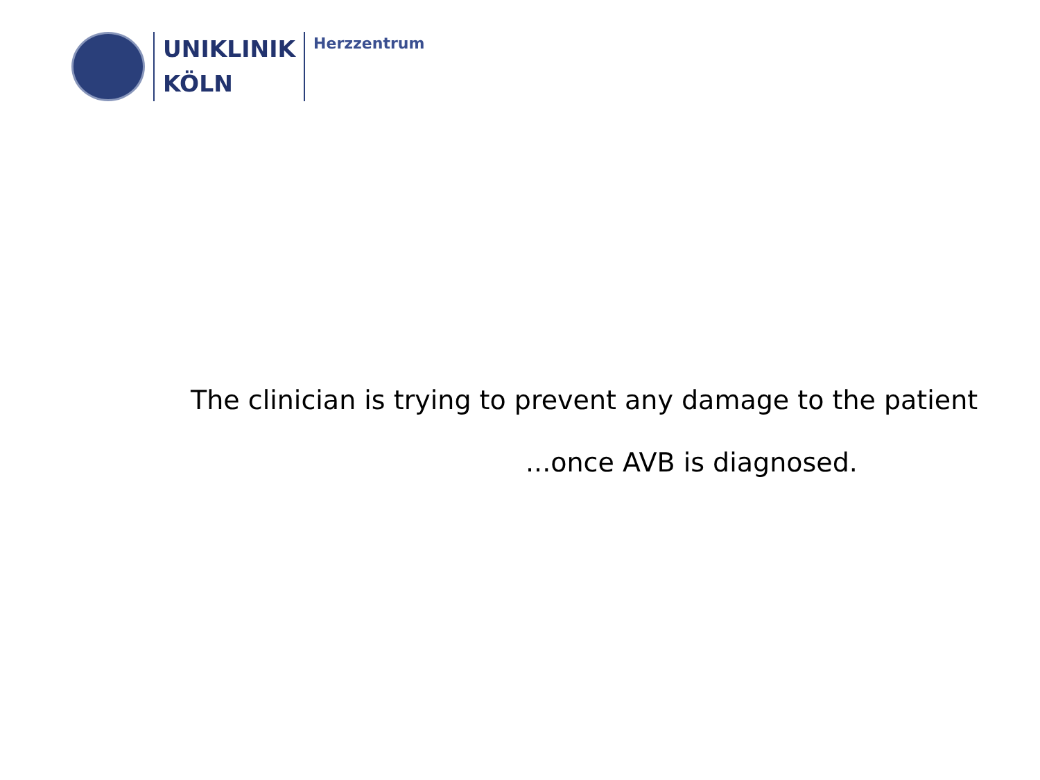UNIKLINIK
KÖLN
Herzzentrum
The clinician is trying to prevent any damage to the patient
...once AVB is diagnosed.